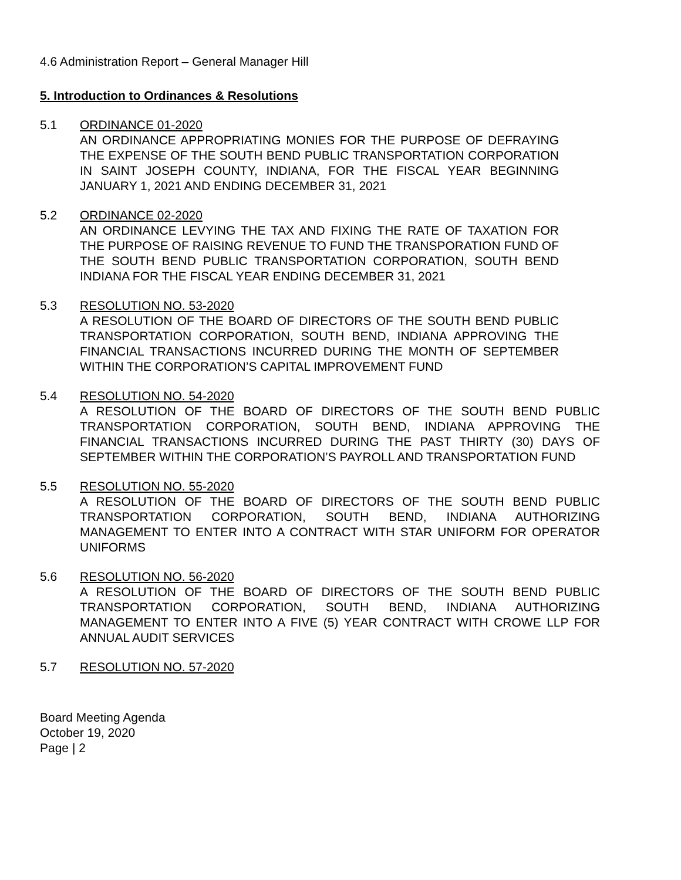4.6 Administration Report – General Manager Hill
5. Introduction to Ordinances & Resolutions
5.1 ORDINANCE 01-2020
AN ORDINANCE APPROPRIATING MONIES FOR THE PURPOSE OF DEFRAYING THE EXPENSE OF THE SOUTH BEND PUBLIC TRANSPORTATION CORPORATION IN SAINT JOSEPH COUNTY, INDIANA, FOR THE FISCAL YEAR BEGINNING JANUARY 1, 2021 AND ENDING DECEMBER 31, 2021
5.2 ORDINANCE 02-2020
AN ORDINANCE LEVYING THE TAX AND FIXING THE RATE OF TAXATION FOR THE PURPOSE OF RAISING REVENUE TO FUND THE TRANSPORATION FUND OF THE SOUTH BEND PUBLIC TRANSPORTATION CORPORATION, SOUTH BEND INDIANA FOR THE FISCAL YEAR ENDING DECEMBER 31, 2021
5.3 RESOLUTION NO. 53-2020
A RESOLUTION OF THE BOARD OF DIRECTORS OF THE SOUTH BEND PUBLIC TRANSPORTATION CORPORATION, SOUTH BEND, INDIANA APPROVING THE FINANCIAL TRANSACTIONS INCURRED DURING THE MONTH OF SEPTEMBER WITHIN THE CORPORATION’S CAPITAL IMPROVEMENT FUND
5.4 RESOLUTION NO. 54-2020
A RESOLUTION OF THE BOARD OF DIRECTORS OF THE SOUTH BEND PUBLIC TRANSPORTATION CORPORATION, SOUTH BEND, INDIANA APPROVING THE FINANCIAL TRANSACTIONS INCURRED DURING THE PAST THIRTY (30) DAYS OF SEPTEMBER WITHIN THE CORPORATION’S PAYROLL AND TRANSPORTATION FUND
5.5 RESOLUTION NO. 55-2020
A RESOLUTION OF THE BOARD OF DIRECTORS OF THE SOUTH BEND PUBLIC TRANSPORTATION CORPORATION, SOUTH BEND, INDIANA AUTHORIZING MANAGEMENT TO ENTER INTO A CONTRACT WITH STAR UNIFORM FOR OPERATOR UNIFORMS
5.6 RESOLUTION NO. 56-2020
A RESOLUTION OF THE BOARD OF DIRECTORS OF THE SOUTH BEND PUBLIC TRANSPORTATION CORPORATION, SOUTH BEND, INDIANA AUTHORIZING MANAGEMENT TO ENTER INTO A FIVE (5) YEAR CONTRACT WITH CROWE LLP FOR ANNUAL AUDIT SERVICES
5.7 RESOLUTION NO. 57-2020
Board Meeting Agenda
October 19, 2020
Page | 2